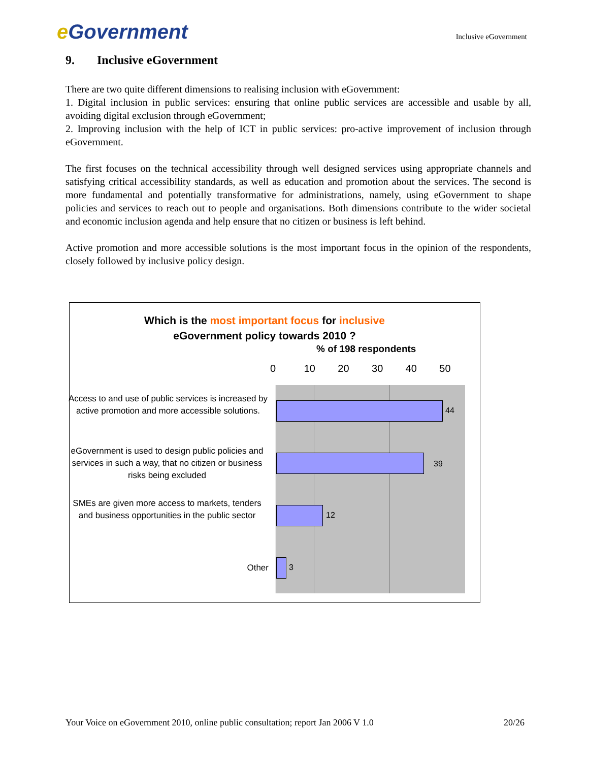e Government
Inclusive eGovernment
9. Inclusive eGovernment
There are two quite different dimensions to realising inclusion with eGovernment:
1. Digital inclusion in public services: ensuring that online public services are accessible and usable by all, avoiding digital exclusion through eGovernment;
2. Improving inclusion with the help of ICT in public services: pro-active improvement of inclusion through eGovernment.
The first focuses on the technical accessibility through well designed services using appropriate channels and satisfying critical accessibility standards, as well as education and promotion about the services. The second is more fundamental and potentially transformative for administrations, namely, using eGovernment to shape policies and services to reach out to people and organisations. Both dimensions contribute to the wider societal and economic inclusion agenda and help ensure that no citizen or business is left behind.
Active promotion and more accessible solutions is the most important focus in the opinion of the respondents, closely followed by inclusive policy design.
Which is the most important focus for inclusive
eGovernment policy towards 2010 ?
% of 198 respondents
0 10 20 30 40 50
44
39
12
3
Access to and use of public services is increased by active promotion and more accessible solutions.
eGovernment is used to design public policies and services in such a way, that no citizen or business risks being excluded
SMEs are given more access to markets, tenders and business opportunities in the public sector
Other
Your Voice on eGovernment 2010, online public consultation; report Jan 2006 V 1.0 20/26